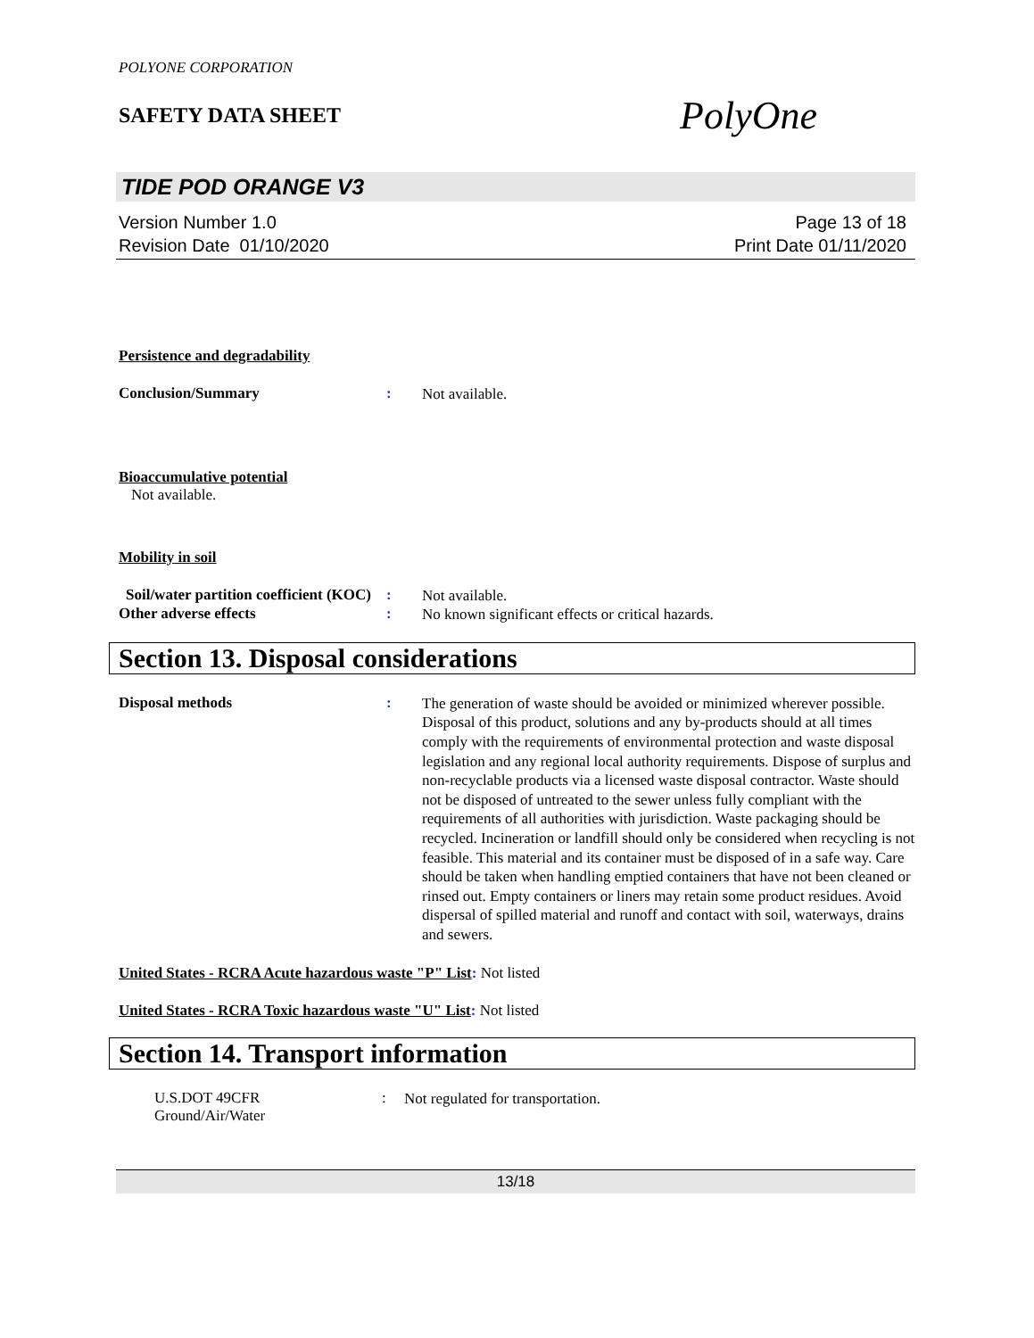POLYONE CORPORATION
SAFETY DATA SHEET
PolyOne
TIDE POD ORANGE V3
Version Number 1.0
Revision Date 01/10/2020
Page 13 of 18
Print Date 01/11/2020
Persistence and degradability
Conclusion/Summary :
Not available.
Bioaccumulative potential
Not available.
Mobility in soil
Soil/water partition coefficient (KOC)
:
Not available.
Other adverse effects :
No known significant effects or critical hazards.
Section 13. Disposal considerations
Disposal methods :
The generation of waste should be avoided or minimized wherever possible. Disposal of this product, solutions and any by-products should at all times comply with the requirements of environmental protection and waste disposal legislation and any regional local authority requirements. Dispose of surplus and non-recyclable products via a licensed waste disposal contractor. Waste should not be disposed of untreated to the sewer unless fully compliant with the requirements of all authorities with jurisdiction. Waste packaging should be recycled. Incineration or landfill should only be considered when recycling is not feasible. This material and its container must be disposed of in a safe way. Care should be taken when handling emptied containers that have not been cleaned or rinsed out. Empty containers or liners may retain some product residues. Avoid dispersal of spilled material and runoff and contact with soil, waterways, drains and sewers.
United States - RCRA Acute hazardous waste "P" List: Not listed
United States - RCRA Toxic hazardous waste "U" List: Not listed
Section 14. Transport information
U.S.DOT 49CFR
Ground/Air/Water
:
Not regulated for transportation.
13/18